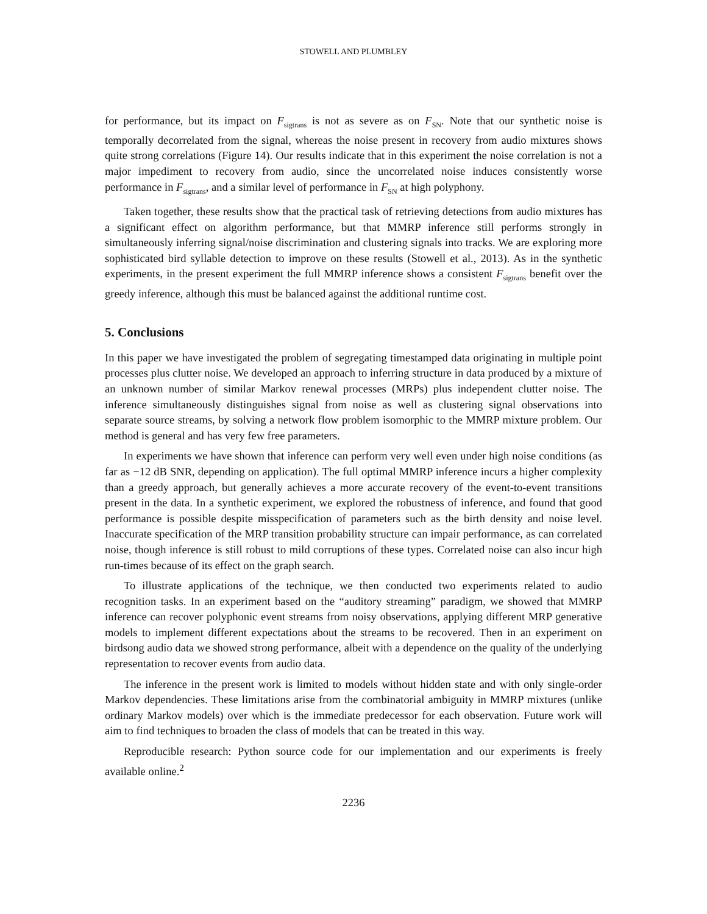STOWELL AND PLUMBLEY
for performance, but its impact on F<sub>sigtrans</sub> is not as severe as on F<sub>SN</sub>. Note that our synthetic noise is temporally decorrelated from the signal, whereas the noise present in recovery from audio mixtures shows quite strong correlations (Figure 14). Our results indicate that in this experiment the noise correlation is not a major impediment to recovery from audio, since the uncorrelated noise induces consistently worse performance in F<sub>sigtrans</sub>, and a similar level of performance in F<sub>SN</sub> at high polyphony.
Taken together, these results show that the practical task of retrieving detections from audio mixtures has a significant effect on algorithm performance, but that MMRP inference still performs strongly in simultaneously inferring signal/noise discrimination and clustering signals into tracks. We are exploring more sophisticated bird syllable detection to improve on these results (Stowell et al., 2013). As in the synthetic experiments, in the present experiment the full MMRP inference shows a consistent F<sub>sigtrans</sub> benefit over the greedy inference, although this must be balanced against the additional runtime cost.
5. Conclusions
In this paper we have investigated the problem of segregating timestamped data originating in multiple point processes plus clutter noise. We developed an approach to inferring structure in data produced by a mixture of an unknown number of similar Markov renewal processes (MRPs) plus independent clutter noise. The inference simultaneously distinguishes signal from noise as well as clustering signal observations into separate source streams, by solving a network flow problem isomorphic to the MMRP mixture problem. Our method is general and has very few free parameters.
In experiments we have shown that inference can perform very well even under high noise conditions (as far as −12 dB SNR, depending on application). The full optimal MMRP inference incurs a higher complexity than a greedy approach, but generally achieves a more accurate recovery of the event-to-event transitions present in the data. In a synthetic experiment, we explored the robustness of inference, and found that good performance is possible despite misspecification of parameters such as the birth density and noise level. Inaccurate specification of the MRP transition probability structure can impair performance, as can correlated noise, though inference is still robust to mild corruptions of these types. Correlated noise can also incur high run-times because of its effect on the graph search.
To illustrate applications of the technique, we then conducted two experiments related to audio recognition tasks. In an experiment based on the “auditory streaming” paradigm, we showed that MMRP inference can recover polyphonic event streams from noisy observations, applying different MRP generative models to implement different expectations about the streams to be recovered. Then in an experiment on birdsong audio data we showed strong performance, albeit with a dependence on the quality of the underlying representation to recover events from audio data.
The inference in the present work is limited to models without hidden state and with only single-order Markov dependencies. These limitations arise from the combinatorial ambiguity in MMRP mixtures (unlike ordinary Markov models) over which is the immediate predecessor for each observation. Future work will aim to find techniques to broaden the class of models that can be treated in this way.
Reproducible research: Python source code for our implementation and our experiments is freely available online.<sup>2</sup>
2236